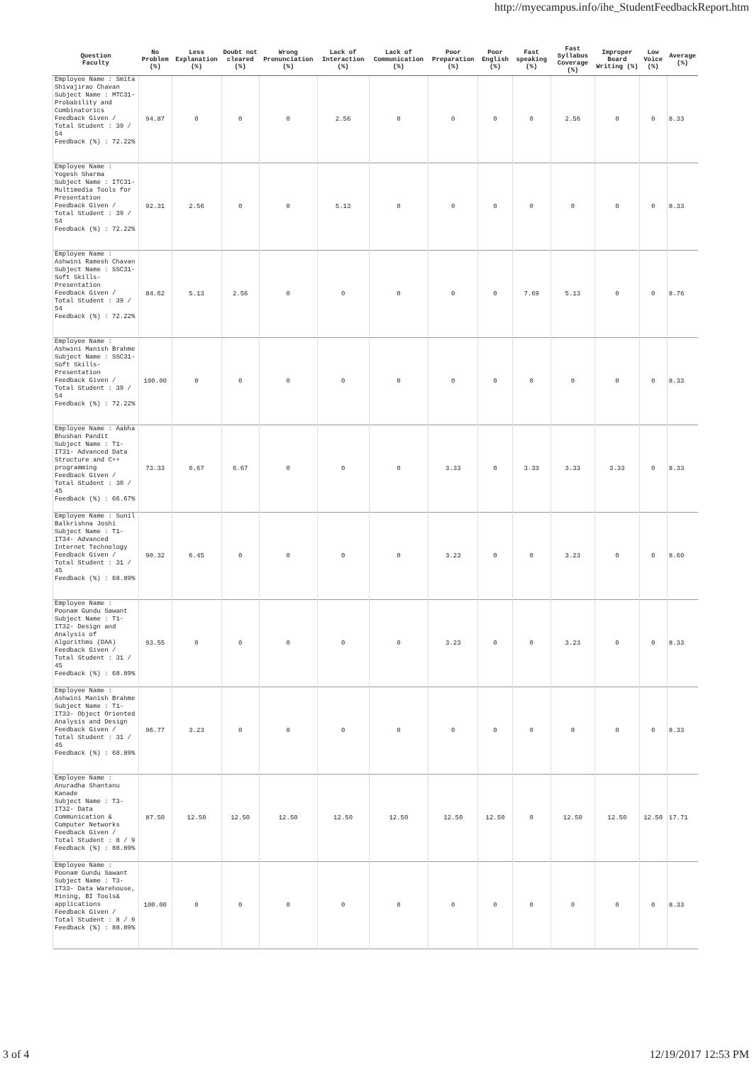http://myecampus.info/ihe_StudentFeedbackReport.htm
| Question Faculty | No Problem (%) | Less Explanation (%) | Doubt not cleared (%) | Wrong Pronunciation (%) | Lack of Interaction (%) | Lack of Communication (%) | Poor Preparation (%) | Poor English (%) | Fast speaking (%) | Fast Syllabus Coverage (%) | Improper Board Writing (%) | Low Voice (%) | Average (%) |
| --- | --- | --- | --- | --- | --- | --- | --- | --- | --- | --- | --- | --- | --- |
| Employee Name : Smita Shivajirao Chavan Subject Name : MTC31- Probability and Combinatorics Feedback Given / Total Student : 39 / 54 Feedback (%) : 72.22% | 94.87 | 0 | 0 | 0 | 2.56 | 0 | 0 | 0 | 0 | 2.56 | 0 | 0 | 8.33 |
| Employee Name : Yogesh Sharma Subject Name : ITC31- Multimedia Tools for Presentation Feedback Given / Total Student : 39 / 54 Feedback (%) : 72.22% | 92.31 | 2.56 | 0 | 0 | 5.13 | 0 | 0 | 0 | 0 | 0 | 0 | 0 | 8.33 |
| Employee Name : Ashwini Ramesh Chavan Subject Name : SSC31- Soft Skills-Presentation Feedback Given / Total Student : 39 / 54 Feedback (%) : 72.22% | 84.62 | 5.13 | 2.56 | 0 | 0 | 0 | 0 | 0 | 7.69 | 5.13 | 0 | 0 | 8.76 |
| Employee Name : Ashwini Manish Brahme Subject Name : SSC31- Soft Skills-Presentation Feedback Given / Total Student : 39 / 54 Feedback (%) : 72.22% | 100.00 | 0 | 0 | 0 | 0 | 0 | 0 | 0 | 0 | 0 | 0 | 0 | 8.33 |
| Employee Name : Aabha Bhushan Pandit Subject Name : T1-IT31- Advanced Data Structure and C++ programming Feedback Given / Total Student : 30 / 45 Feedback (%) : 66.67% | 73.33 | 6.67 | 6.67 | 0 | 0 | 0 | 3.33 | 0 | 3.33 | 3.33 | 3.33 | 0 | 8.33 |
| Employee Name : Sunil Balkrishna Joshi Subject Name : T1-IT34- Advanced Internet Technology Feedback Given / Total Student : 31 / 45 Feedback (%) : 68.89% | 90.32 | 6.45 | 0 | 0 | 0 | 0 | 3.23 | 0 | 0 | 3.23 | 0 | 0 | 8.60 |
| Employee Name : Poonam Gundu Sawant Subject Name : T1-IT32- Design and Analysis of Algorithms (DAA) Feedback Given / Total Student : 31 / 45 Feedback (%) : 68.89% | 93.55 | 0 | 0 | 0 | 0 | 0 | 3.23 | 0 | 0 | 3.23 | 0 | 0 | 8.33 |
| Employee Name : Ashwini Manish Brahme Subject Name : T1-IT33- Object Oriented Analysis and Design Feedback Given / Total Student : 31 / 45 Feedback (%) : 68.89% | 96.77 | 3.23 | 0 | 0 | 0 | 0 | 0 | 0 | 0 | 0 | 0 | 0 | 8.33 |
| Employee Name : Anuradha Shantanu Kanade Subject Name : T3-IT32- Data Communication & Computer Networks Feedback Given / Total Student : 8 / 9 Feedback (%) : 88.89% | 87.50 | 12.50 | 12.50 | 12.50 | 12.50 | 12.50 | 12.50 | 12.50 | 0 | 12.50 | 12.50 | 12.50 | 17.71 |
| Employee Name : Poonam Gundu Sawant Subject Name : T3-IT33- Data Warehouse, Mining, BI Tools& applications Feedback Given / Total Student : 8 / 9 Feedback (%) : 88.89% | 100.00 | 0 | 0 | 0 | 0 | 0 | 0 | 0 | 0 | 0 | 0 | 0 | 8.33 |
3 of 4 12/19/2017 12:53 PM